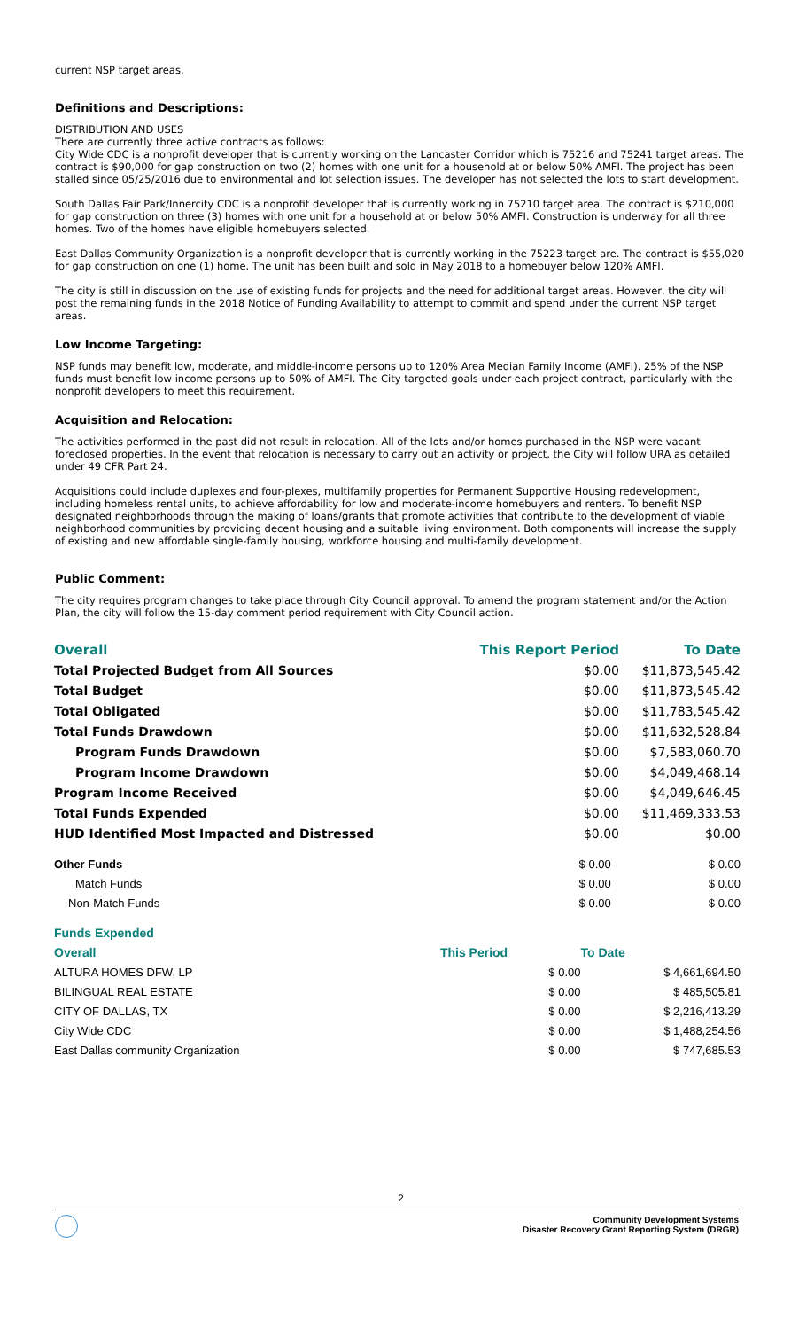current NSP target areas.
Definitions and Descriptions:
DISTRIBUTION AND USES
There are currently three active contracts as follows:
City Wide CDC is a nonprofit developer that is currently working on the Lancaster Corridor which is 75216 and 75241 target areas. The contract is $90,000 for gap construction on two (2) homes with one unit for a household at or below 50% AMFI. The project has been stalled since 05/25/2016 due to environmental and lot selection issues. The developer has not selected the lots to start development.
South Dallas Fair Park/Innercity CDC is a nonprofit developer that is currently working in 75210 target area. The contract is $210,000 for gap construction on three (3) homes with one unit for a household at or below 50% AMFI. Construction is underway for all three homes. Two of the homes have eligible homebuyers selected.
East Dallas Community Organization is a nonprofit developer that is currently working in the 75223 target are. The contract is $55,020 for gap construction on one (1) home. The unit has been built and sold in May 2018 to a homebuyer below 120% AMFI.
The city is still in discussion on the use of existing funds for projects and the need for additional target areas. However, the city will post the remaining funds in the 2018 Notice of Funding Availability to attempt to commit and spend under the current NSP target areas.
Low Income Targeting:
NSP funds may benefit low, moderate, and middle-income persons up to 120% Area Median Family Income (AMFI). 25% of the NSP funds must benefit low income persons up to 50% of AMFI. The City targeted goals under each project contract, particularly with the nonprofit developers to meet this requirement.
Acquisition and Relocation:
The activities performed in the past did not result in relocation. All of the lots and/or homes purchased in the NSP were vacant foreclosed properties. In the event that relocation is necessary to carry out an activity or project, the City will follow URA as detailed under 49 CFR Part 24.
Acquisitions could include duplexes and four-plexes, multifamily properties for Permanent Supportive Housing redevelopment, including homeless rental units, to achieve affordability for low and moderate-income homebuyers and renters. To benefit NSP designated neighborhoods through the making of loans/grants that promote activities that contribute to the development of viable neighborhood communities by providing decent housing and a suitable living environment. Both components will increase the supply of existing and new affordable single-family housing, workforce housing and multi-family development.
Public Comment:
The city requires program changes to take place through City Council approval. To amend the program statement and/or the Action Plan, the city will follow the 15-day comment period requirement with City Council action.
| Overall | This Report Period | To Date |
| --- | --- | --- |
| Total Projected Budget from All Sources | $0.00 | $11,873,545.42 |
| Total Budget | $0.00 | $11,873,545.42 |
| Total Obligated | $0.00 | $11,783,545.42 |
| Total Funds Drawdown | $0.00 | $11,632,528.84 |
| Program Funds Drawdown | $0.00 | $7,583,060.70 |
| Program Income Drawdown | $0.00 | $4,049,468.14 |
| Program Income Received | $0.00 | $4,049,646.45 |
| Total Funds Expended | $0.00 | $11,469,333.53 |
| HUD Identified Most Impacted and Distressed | $0.00 | $0.00 |
| Other Funds | $ 0.00 | $ 0.00 |
| Match Funds | $ 0.00 | $ 0.00 |
| Non-Match Funds | $ 0.00 | $ 0.00 |
| Funds Expended | | |
| --- | --- | --- |
| Overall | This Period | To Date |
| ALTURA HOMES DFW, LP | $ 0.00 | $ 4,661,694.50 |
| BILINGUAL REAL ESTATE | $ 0.00 | $ 485,505.81 |
| CITY OF DALLAS, TX | $ 0.00 | $ 2,216,413.29 |
| City Wide CDC | $ 0.00 | $ 1,488,254.56 |
| East Dallas community Organization | $ 0.00 | $ 747,685.53 |
2
Community Development Systems
Disaster Recovery Grant Reporting System (DRGR)